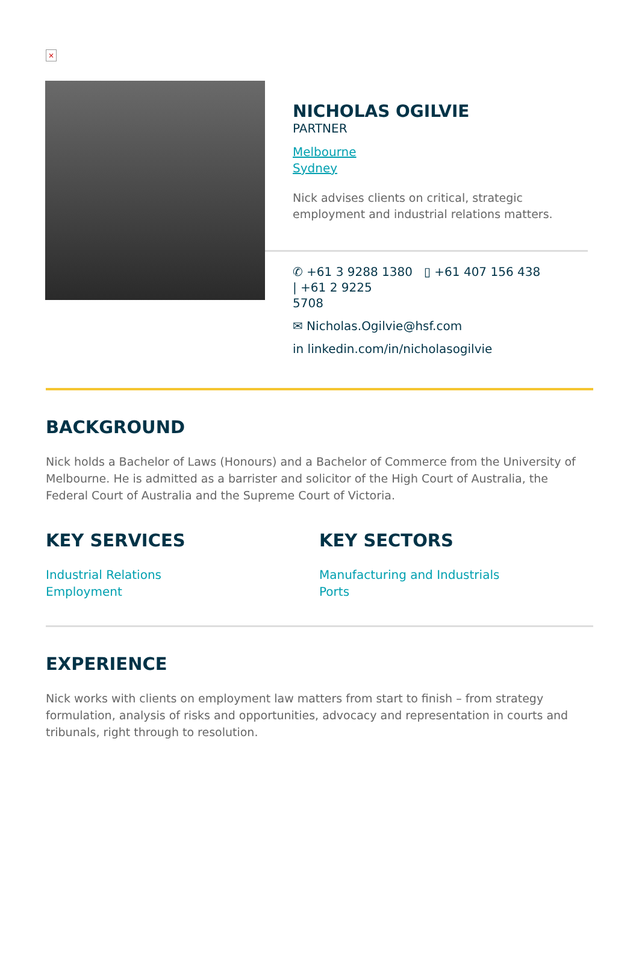×
NICHOLAS OGILVIE
PARTNER
Melbourne
Sydney
Nick advises clients on critical, strategic employment and industrial relations matters.
✆ +61 3 9288 1380 ▯ +61 407 156 438
| +61 2 9225
5708
✉ Nicholas.Ogilvie@hsf.com
in linkedin.com/in/nicholasogilvie
BACKGROUND
Nick holds a Bachelor of Laws (Honours) and a Bachelor of Commerce from the University of Melbourne. He is admitted as a barrister and solicitor of the High Court of Australia, the Federal Court of Australia and the Supreme Court of Victoria.
KEY SERVICES
Industrial Relations
Employment
KEY SECTORS
Manufacturing and Industrials
Ports
EXPERIENCE
Nick works with clients on employment law matters from start to finish – from strategy formulation, analysis of risks and opportunities, advocacy and representation in courts and tribunals, right through to resolution.